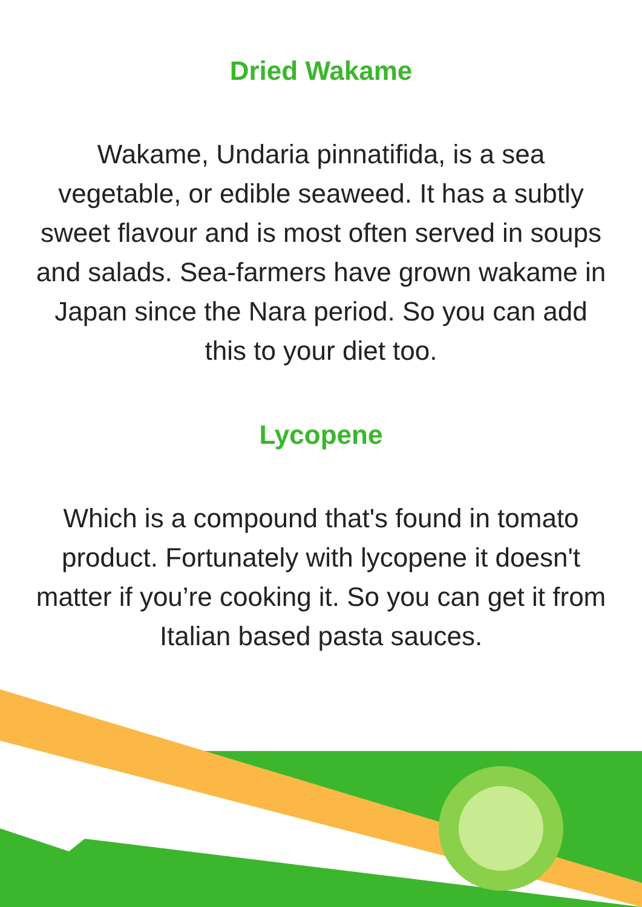Dried Wakame
Wakame, Undaria pinnatifida, is a sea vegetable, or edible seaweed. It has a subtly sweet flavour and is most often served in soups and salads. Sea-farmers have grown wakame in Japan since the Nara period. So you can add this to your diet too.
Lycopene
Which is a compound that's found in tomato product. Fortunately with lycopene it doesn't matter if you’re cooking it. So you can get it from Italian based pasta sauces.